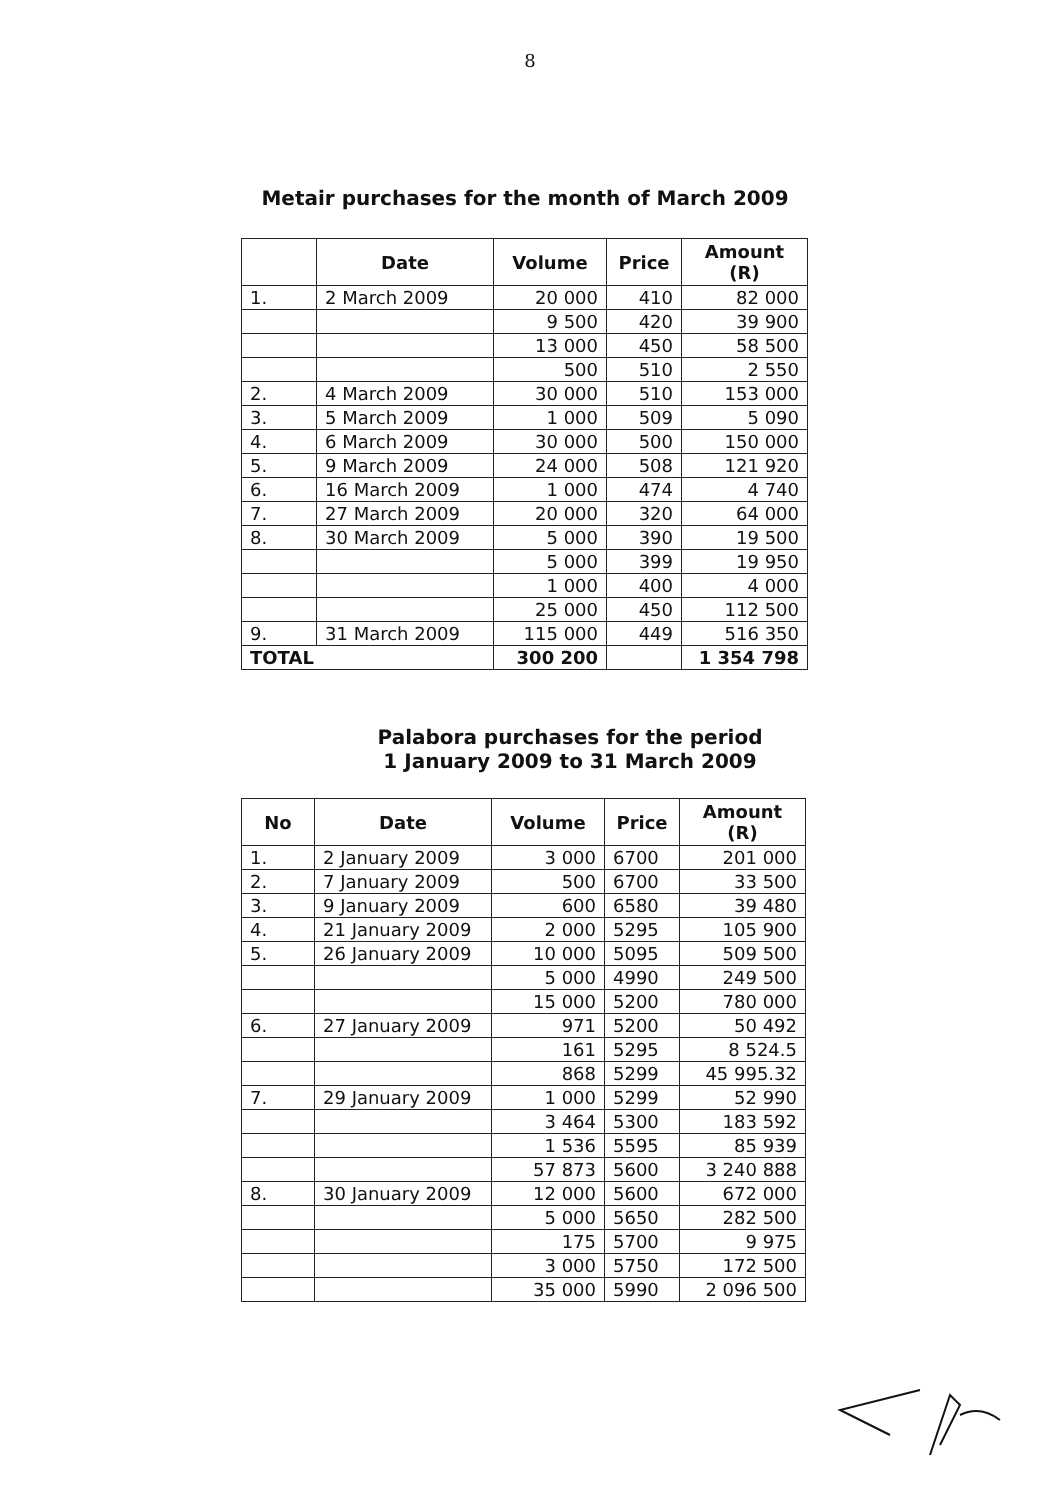8
Metair purchases for the month of March 2009
| | Date | Volume | Price | Amount (R) |
| --- | --- | --- | --- | --- |
| 1. | 2 March 2009 | 20 000 | 410 | 82 000 |
| | | 9 500 | 420 | 39 900 |
| | | 13 000 | 450 | 58 500 |
| | | 500 | 510 | 2 550 |
| 2. | 4 March 2009 | 30 000 | 510 | 153 000 |
| 3. | 5 March 2009 | 1 000 | 509 | 5 090 |
| 4. | 6 March 2009 | 30 000 | 500 | 150 000 |
| 5. | 9 March 2009 | 24 000 | 508 | 121 920 |
| 6. | 16 March 2009 | 1 000 | 474 | 4 740 |
| 7. | 27 March 2009 | 20 000 | 320 | 64 000 |
| 8. | 30 March 2009 | 5 000 | 390 | 19 500 |
| | | 5 000 | 399 | 19 950 |
| | | 1 000 | 400 | 4 000 |
| | | 25 000 | 450 | 112 500 |
| 9. | 31 March 2009 | 115 000 | 449 | 516 350 |
| TOTAL | | 300 200 | | 1 354 798 |
Palabora purchases for the period
1 January 2009 to 31 March 2009
| No | Date | Volume | Price | Amount (R) |
| --- | --- | --- | --- | --- |
| 1. | 2 January 2009 | 3 000 | 6700 | 201 000 |
| 2. | 7 January 2009 | 500 | 6700 | 33 500 |
| 3. | 9 January 2009 | 600 | 6580 | 39 480 |
| 4. | 21 January 2009 | 2 000 | 5295 | 105 900 |
| 5. | 26 January 2009 | 10 000 | 5095 | 509 500 |
| | | 5 000 | 4990 | 249 500 |
| | | 15 000 | 5200 | 780 000 |
| 6. | 27 January 2009 | 971 | 5200 | 50 492 |
| | | 161 | 5295 | 8 524.5 |
| | | 868 | 5299 | 45 995.32 |
| 7. | 29 January 2009 | 1 000 | 5299 | 52 990 |
| | | 3 464 | 5300 | 183 592 |
| | | 1 536 | 5595 | 85 939 |
| | | 57 873 | 5600 | 3 240 888 |
| 8. | 30 January 2009 | 12 000 | 5600 | 672 000 |
| | | 5 000 | 5650 | 282 500 |
| | | 175 | 5700 | 9 975 |
| | | 3 000 | 5750 | 172 500 |
| | | 35 000 | 5990 | 2 096 500 |